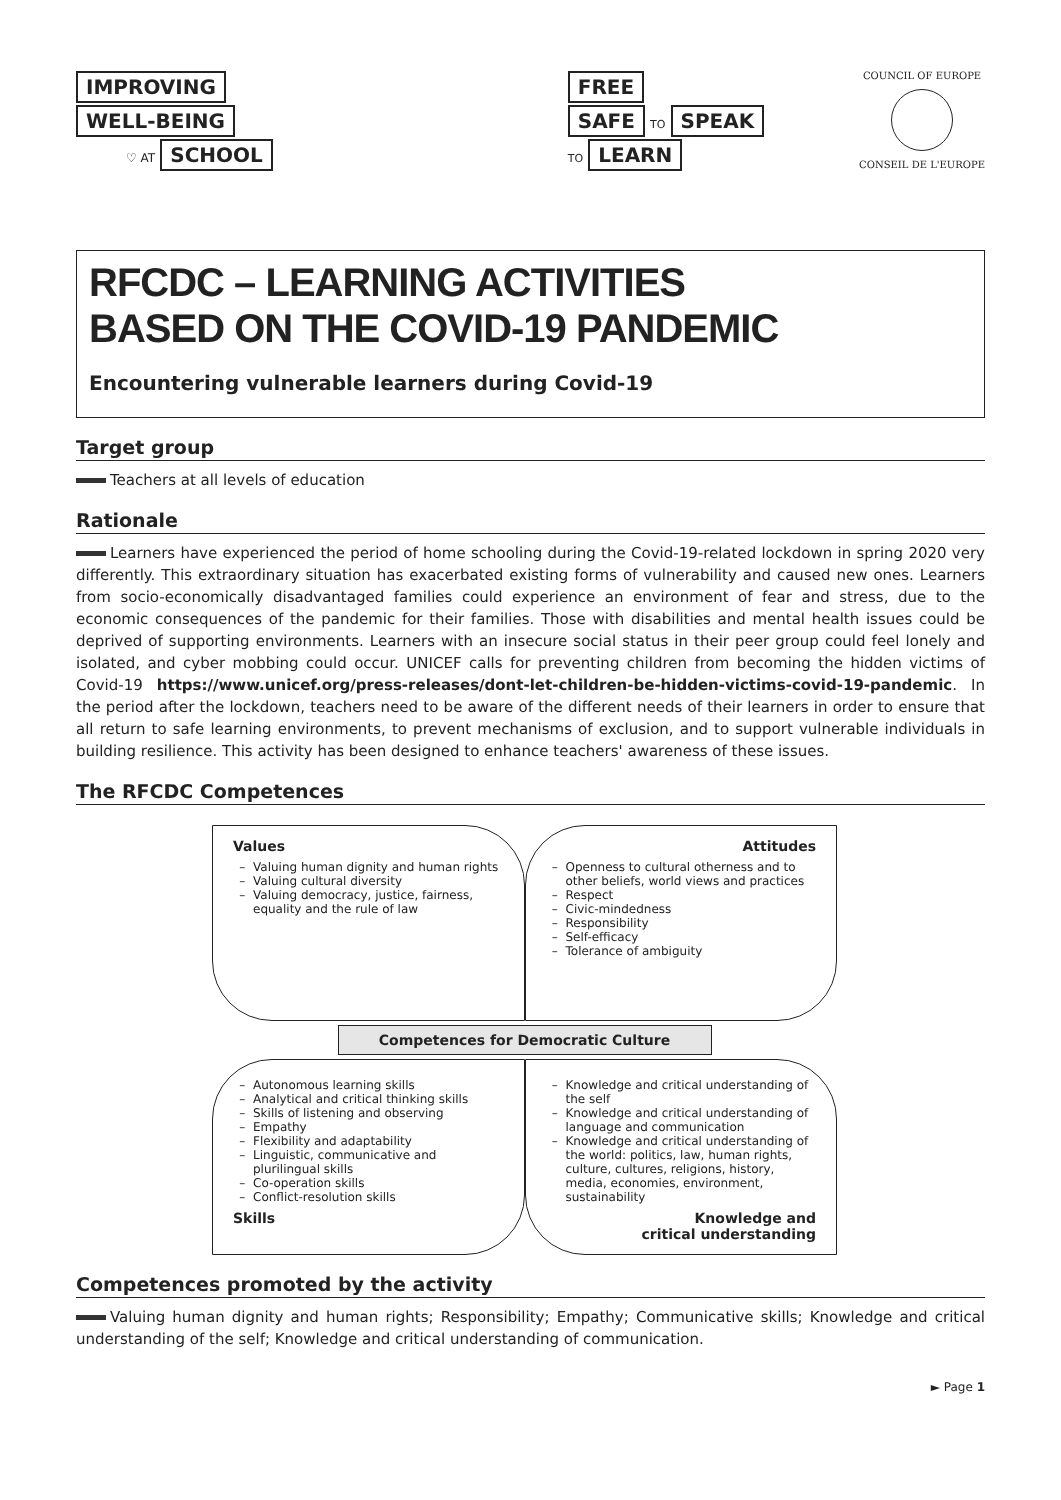IMPROVING
WELL-BEING
♡ AT SCHOOL
FREE
SAFE TO SPEAK
TO LEARN
COUNCIL OF EUROPE
CONSEIL DE L'EUROPE
RFCDC – LEARNING ACTIVITIES
BASED ON THE COVID-19 PANDEMIC
Encountering vulnerable learners during Covid-19
Target group
Teachers at all levels of education
Rationale
Learners have experienced the period of home schooling during the Covid-19-related lockdown in spring 2020 very differently. This extraordinary situation has exacerbated existing forms of vulnerability and caused new ones. Learners from socio-economically disadvantaged families could experience an environment of fear and stress, due to the economic consequences of the pandemic for their families. Those with disabilities and mental health issues could be deprived of supporting environments. Learners with an insecure social status in their peer group could feel lonely and isolated, and cyber mobbing could occur. UNICEF calls for preventing children from becoming the hidden victims of Covid-19 https://www.unicef.org/press-releases/dont-let-children-be-hidden-victims-covid-19-pandemic. In the period after the lockdown, teachers need to be aware of the different needs of their learners in order to ensure that all return to safe learning environments, to prevent mechanisms of exclusion, and to support vulnerable individuals in building resilience. This activity has been designed to enhance teachers' awareness of these issues.
The RFCDC Competences
Values
Valuing human dignity and human rights
Valuing cultural diversity
Valuing democracy, justice, fairness, equality and the rule of law
Attitudes
Openness to cultural otherness and to other beliefs, world views and practices
Respect
Civic-mindedness
Responsibility
Self-efficacy
Tolerance of ambiguity
Competences for Democratic Culture
Autonomous learning skills
Analytical and critical thinking skills
Skills of listening and observing
Empathy
Flexibility and adaptability
Linguistic, communicative and plurilingual skills
Co-operation skills
Conflict-resolution skills
Skills
Knowledge and critical understanding of the self
Knowledge and critical understanding of language and communication
Knowledge and critical understanding of the world: politics, law, human rights, culture, cultures, religions, history, media, economies, environment, sustainability
Knowledge and
critical understanding
Competences promoted by the activity
Valuing human dignity and human rights; Responsibility; Empathy; Communicative skills; Knowledge and critical understanding of the self; Knowledge and critical understanding of communication.
► Page 1